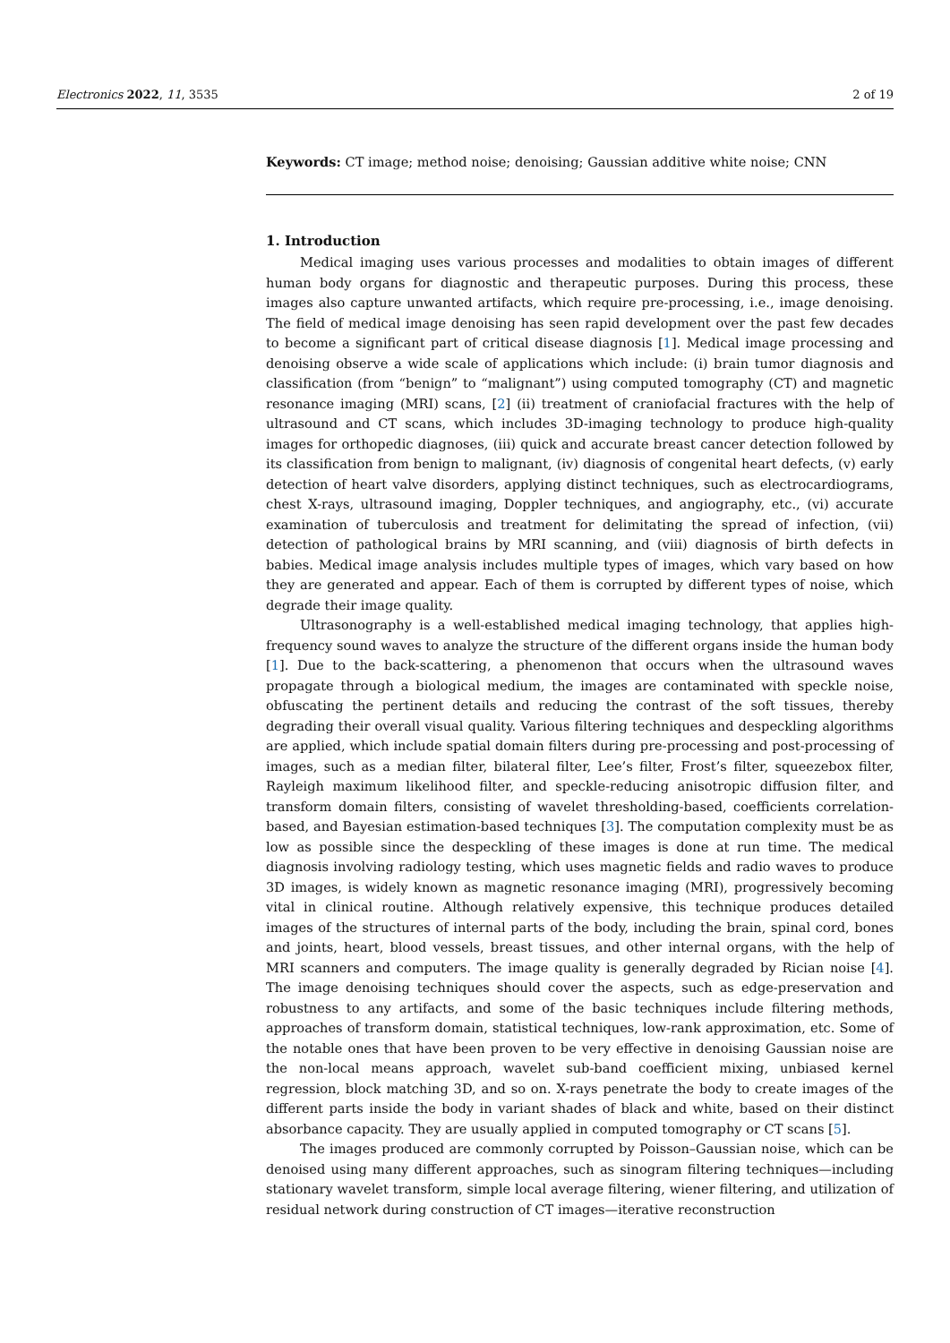Electronics 2022, 11, 3535 2 of 19
Keywords: CT image; method noise; denoising; Gaussian additive white noise; CNN
1. Introduction
Medical imaging uses various processes and modalities to obtain images of different human body organs for diagnostic and therapeutic purposes. During this process, these images also capture unwanted artifacts, which require pre-processing, i.e., image denoising. The field of medical image denoising has seen rapid development over the past few decades to become a significant part of critical disease diagnosis [1]. Medical image processing and denoising observe a wide scale of applications which include: (i) brain tumor diagnosis and classification (from “benign” to “malignant”) using computed tomography (CT) and magnetic resonance imaging (MRI) scans, [2] (ii) treatment of craniofacial fractures with the help of ultrasound and CT scans, which includes 3D-imaging technology to produce high-quality images for orthopedic diagnoses, (iii) quick and accurate breast cancer detection followed by its classification from benign to malignant, (iv) diagnosis of congenital heart defects, (v) early detection of heart valve disorders, applying distinct techniques, such as electrocardiograms, chest X-rays, ultrasound imaging, Doppler techniques, and angiography, etc., (vi) accurate examination of tuberculosis and treatment for delimitating the spread of infection, (vii) detection of pathological brains by MRI scanning, and (viii) diagnosis of birth defects in babies. Medical image analysis includes multiple types of images, which vary based on how they are generated and appear. Each of them is corrupted by different types of noise, which degrade their image quality.
Ultrasonography is a well-established medical imaging technology, that applies high-frequency sound waves to analyze the structure of the different organs inside the human body [1]. Due to the back-scattering, a phenomenon that occurs when the ultrasound waves propagate through a biological medium, the images are contaminated with speckle noise, obfuscating the pertinent details and reducing the contrast of the soft tissues, thereby degrading their overall visual quality. Various filtering techniques and despeckling algorithms are applied, which include spatial domain filters during pre-processing and post-processing of images, such as a median filter, bilateral filter, Lee’s filter, Frost’s filter, squeezebox filter, Rayleigh maximum likelihood filter, and speckle-reducing anisotropic diffusion filter, and transform domain filters, consisting of wavelet thresholding-based, coefficients correlation-based, and Bayesian estimation-based techniques [3]. The computation complexity must be as low as possible since the despeckling of these images is done at run time. The medical diagnosis involving radiology testing, which uses magnetic fields and radio waves to produce 3D images, is widely known as magnetic resonance imaging (MRI), progressively becoming vital in clinical routine. Although relatively expensive, this technique produces detailed images of the structures of internal parts of the body, including the brain, spinal cord, bones and joints, heart, blood vessels, breast tissues, and other internal organs, with the help of MRI scanners and computers. The image quality is generally degraded by Rician noise [4]. The image denoising techniques should cover the aspects, such as edge-preservation and robustness to any artifacts, and some of the basic techniques include filtering methods, approaches of transform domain, statistical techniques, low-rank approximation, etc. Some of the notable ones that have been proven to be very effective in denoising Gaussian noise are the non-local means approach, wavelet sub-band coefficient mixing, unbiased kernel regression, block matching 3D, and so on. X-rays penetrate the body to create images of the different parts inside the body in variant shades of black and white, based on their distinct absorbance capacity. They are usually applied in computed tomography or CT scans [5].
The images produced are commonly corrupted by Poisson–Gaussian noise, which can be denoised using many different approaches, such as sinogram filtering techniques—including stationary wavelet transform, simple local average filtering, wiener filtering, and utilization of residual network during construction of CT images—iterative reconstruction